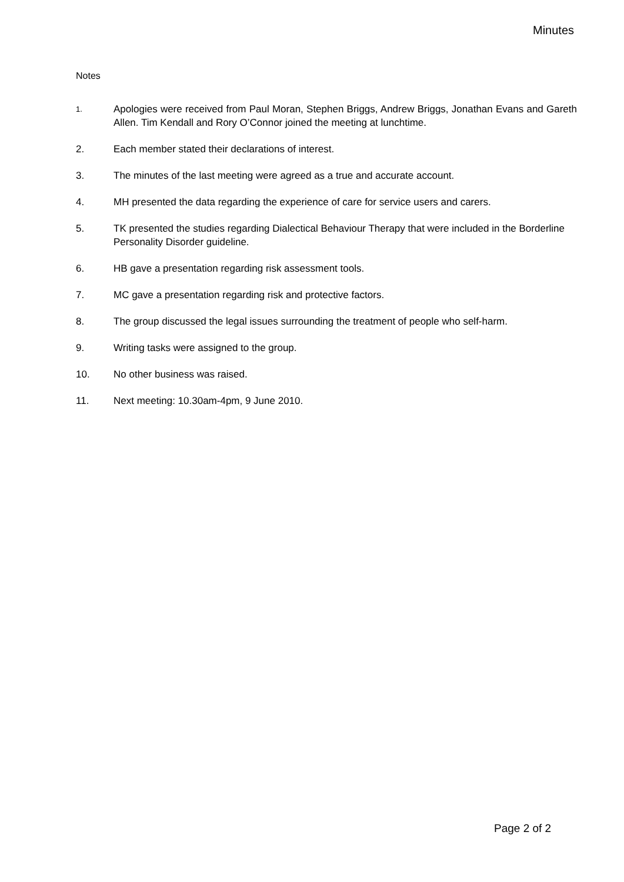Minutes
Notes
1.
Apologies were received from Paul Moran, Stephen Briggs, Andrew Briggs, Jonathan Evans and Gareth Allen. Tim Kendall and Rory O’Connor joined the meeting at lunchtime.
2. Each member stated their declarations of interest.
3. The minutes of the last meeting were agreed as a true and accurate account.
4. MH presented the data regarding the experience of care for service users and carers.
5. TK presented the studies regarding Dialectical Behaviour Therapy that were included in the Borderline Personality Disorder guideline.
6. HB gave a presentation regarding risk assessment tools.
7. MC gave a presentation regarding risk and protective factors.
8. The group discussed the legal issues surrounding the treatment of people who self-harm.
9. Writing tasks were assigned to the group.
10. No other business was raised.
11. Next meeting: 10.30am-4pm, 9 June 2010.
Page 2 of 2